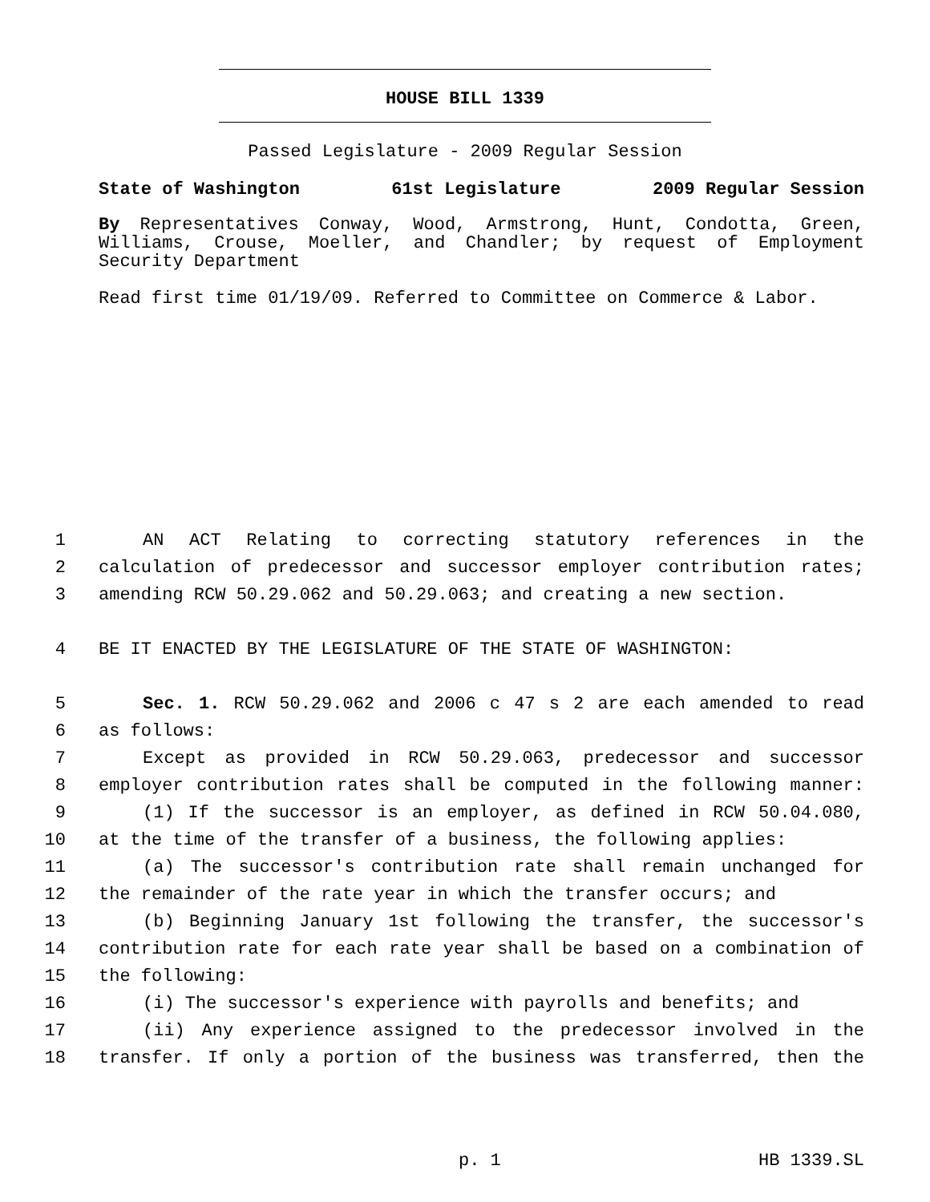HOUSE BILL 1339
Passed Legislature - 2009 Regular Session
State of Washington 61st Legislature 2009 Regular Session
By Representatives Conway, Wood, Armstrong, Hunt, Condotta, Green, Williams, Crouse, Moeller, and Chandler; by request of Employment Security Department
Read first time 01/19/09. Referred to Committee on Commerce & Labor.
1 AN ACT Relating to correcting statutory references in the
2 calculation of predecessor and successor employer contribution rates;
3 amending RCW 50.29.062 and 50.29.063; and creating a new section.
4 BE IT ENACTED BY THE LEGISLATURE OF THE STATE OF WASHINGTON:
5 Sec. 1. RCW 50.29.062 and 2006 c 47 s 2 are each amended to read
6 as follows:
7 Except as provided in RCW 50.29.063, predecessor and successor
8 employer contribution rates shall be computed in the following manner:
9 (1) If the successor is an employer, as defined in RCW 50.04.080,
10 at the time of the transfer of a business, the following applies:
11 (a) The successor's contribution rate shall remain unchanged for
12 the remainder of the rate year in which the transfer occurs; and
13 (b) Beginning January 1st following the transfer, the successor's
14 contribution rate for each rate year shall be based on a combination of
15 the following:
16 (i) The successor's experience with payrolls and benefits; and
17 (ii) Any experience assigned to the predecessor involved in the
18 transfer. If only a portion of the business was transferred, then the
p. 1 HB 1339.SL